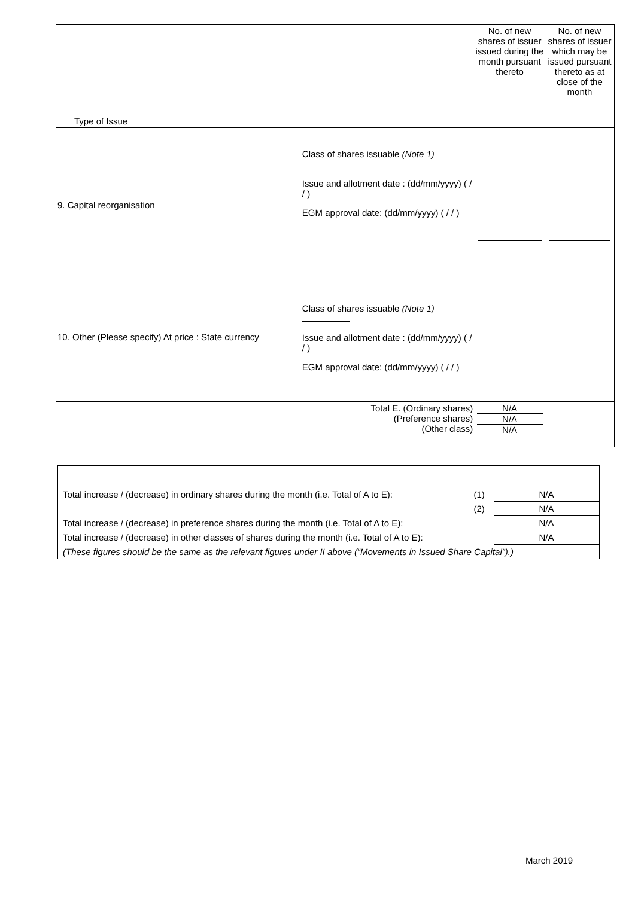| Type of Issue | | No. of new shares of issuer issued during the month pursuant thereto | No. of new shares of issuer which may be issued pursuant thereto as at close of the month |
| 9. Capital reorganisation | Class of shares issuable (Note 1) Issue and allotment date : (dd/mm/yyyy) ( / / ) EGM approval date: (dd/mm/yyyy) ( / / ) | | |
| 10. Other (Please specify) At price : State currency | Class of shares issuable (Note 1) Issue and allotment date : (dd/mm/yyyy) ( / / ) EGM approval date: (dd/mm/yyyy) ( / / ) | | |
| | Total E. (Ordinary shares) (Preference shares) (Other class) | N/A N/A N/A | |
| Total increase / (decrease) in ordinary shares during the month (i.e. Total of A to E): | (1) | N/A |
| | (2) | N/A |
| Total increase / (decrease) in preference shares during the month (i.e. Total of A to E): | | N/A |
| Total increase / (decrease) in other classes of shares during the month (i.e. Total of A to E): | | N/A |
| (These figures should be the same as the relevant figures under II above (“Movements in Issued Share Capital”).) | | |
March 2019